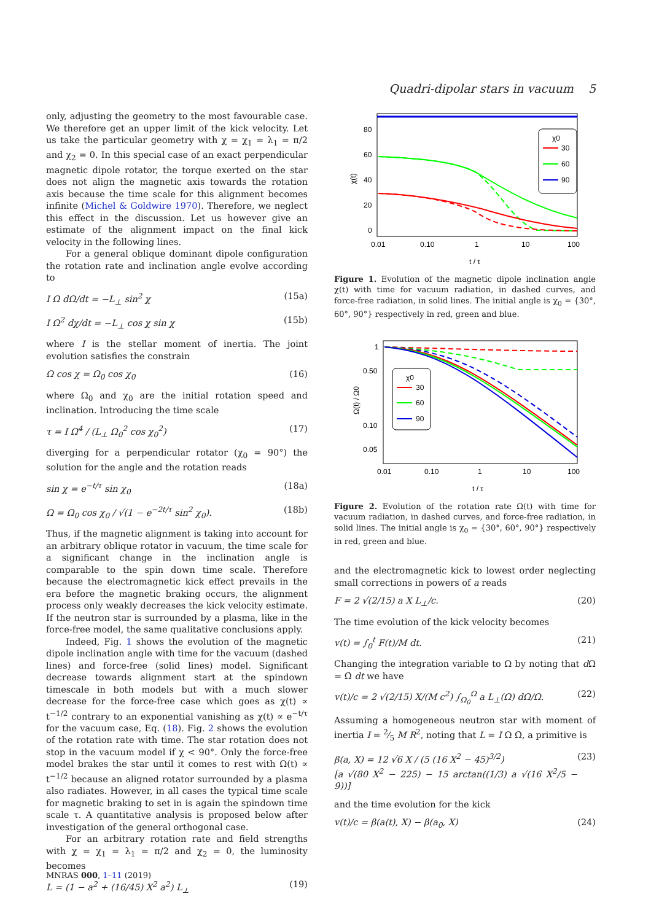Quadri-dipolar stars in vacuum 5
only, adjusting the geometry to the most favourable case. We therefore get an upper limit of the kick velocity. Let us take the particular geometry with χ = χ<sub>1</sub> = λ<sub>1</sub> = π/2 and χ<sub>2</sub> = 0. In this special case of an exact perpendicular magnetic dipole rotator, the torque exerted on the star does not align the magnetic axis towards the rotation axis because the time scale for this alignment becomes infinite (Michel & Goldwire 1970). Therefore, we neglect this effect in the discussion. Let us however give an estimate of the alignment impact on the final kick velocity in the following lines.
For a general oblique dominant dipole configuration the rotation rate and inclination angle evolve according to
I Ω dΩ/dt = −L<sub>⊥</sub> sin<sup>2</sup> χ (15a)
I Ω<sup>2</sup> dχ/dt = −L<sub>⊥</sub> cos χ sin χ (15b)
where I is the stellar moment of inertia. The joint evolution satisfies the constrain
Ω cos χ = Ω<sub>0</sub> cos χ<sub>0</sub> (16)
where Ω<sub>0</sub> and χ<sub>0</sub> are the initial rotation speed and inclination. Introducing the time scale
τ = I Ω<sup>4</sup> / (L<sub>⊥</sub> Ω<sub>0</sub><sup>2</sup> cos χ<sub>0</sub><sup>2</sup>) (17)
diverging for a perpendicular rotator (χ<sub>0</sub> = 90°) the solution for the angle and the rotation reads
sin χ = e<sup>−t/τ</sup> sin χ<sub>0</sub> (18a)
Ω = Ω<sub>0</sub> cos χ<sub>0</sub> / √(1 − e<sup>−2t/τ</sup> sin<sup>2</sup> χ<sub>0</sub>). (18b)
Thus, if the magnetic alignment is taking into account for an arbitrary oblique rotator in vacuum, the time scale for a significant change in the inclination angle is comparable to the spin down time scale. Therefore because the electromagnetic kick effect prevails in the era before the magnetic braking occurs, the alignment process only weakly decreases the kick velocity estimate. If the neutron star is surrounded by a plasma, like in the force-free model, the same qualitative conclusions apply.
Indeed, Fig. 1 shows the evolution of the magnetic dipole inclination angle with time for the vacuum (dashed lines) and force-free (solid lines) model. Significant decrease towards alignment start at the spindown timescale in both models but with a much slower decrease for the force-free case which goes as χ(t) ∝ t<sup>−1/2</sup> contrary to an exponential vanishing as χ(t) ∝ e<sup>−t/τ</sup> for the vacuum case, Eq. (18). Fig. 2 shows the evolution of the rotation rate with time. The star rotation does not stop in the vacuum model if χ < 90°. Only the force-free model brakes the star until it comes to rest with Ω(t) ∝ t<sup>−1/2</sup> because an aligned rotator surrounded by a plasma also radiates. However, in all cases the typical time scale for magnetic braking to set in is again the spindown time scale τ. A quantitative analysis is proposed below after investigation of the general orthogonal case.
For an arbitrary rotation rate and field strengths with χ = χ<sub>1</sub> = λ<sub>1</sub> = π/2 and χ<sub>2</sub> = 0, the luminosity becomes
L = (1 − a<sup>2</sup> + (16/45) X<sup>2</sup> a<sup>2</sup>) L<sub>⊥</sub> (19)
χ0
30
60
90
80
60
40
20
0
0.01
0.10
1
10
100
t / τ
χ(t)
Figure 1. Evolution of the magnetic dipole inclination angle χ(t) with time for vacuum radiation, in dashed curves, and force-free radiation, in solid lines. The initial angle is χ<sub>0</sub> = {30°, 60°, 90°} respectively in red, green and blue.
χ0
30
60
90
1
0.50
0.10
0.05
0.01
0.10
1
10
100
t / τ
Ω(t) / Ω0
Figure 2. Evolution of the rotation rate Ω(t) with time for vacuum radiation, in dashed curves, and force-free radiation, in solid lines. The initial angle is χ<sub>0</sub> = {30°, 60°, 90°} respectively in red, green and blue.
and the electromagnetic kick to lowest order neglecting small corrections in powers of a reads
F = 2 √(2/15) a X L<sub>⊥</sub>/c. (20)
The time evolution of the kick velocity becomes
v(t) = ∫<sub>0</sub><sup>t</sup> F(t)/M dt. (21)
Changing the integration variable to Ω by noting that d Ω = Ω̇ dt we have
v(t)/c = 2 √(2/15) X/(M c<sup>2</sup>) ∫<sub>Ω<sub>0</sub></sub><sup>Ω</sup> a L<sub>⊥</sub>(Ω) dΩ/Ω. (22)
Assuming a homogeneous neutron star with moment of inertia I = 2⁄5 M R<sup>2</sup>, noting that L = I Ω Ω̇, a primitive is
β(a, X) = 12 √6 X / (5 (16 X<sup>2</sup> − 45)<sup>3/2</sup>)
[a √(80 X<sup>2</sup> − 225) − 15 arctan((1/3) a √(16 X<sup>2</sup>/5 − 9))] (23)
and the time evolution for the kick
v(t)/c = β(a(t), X) − β(a<sub>0</sub>, X) (24)
MNRAS 000, 1–11 (2019)